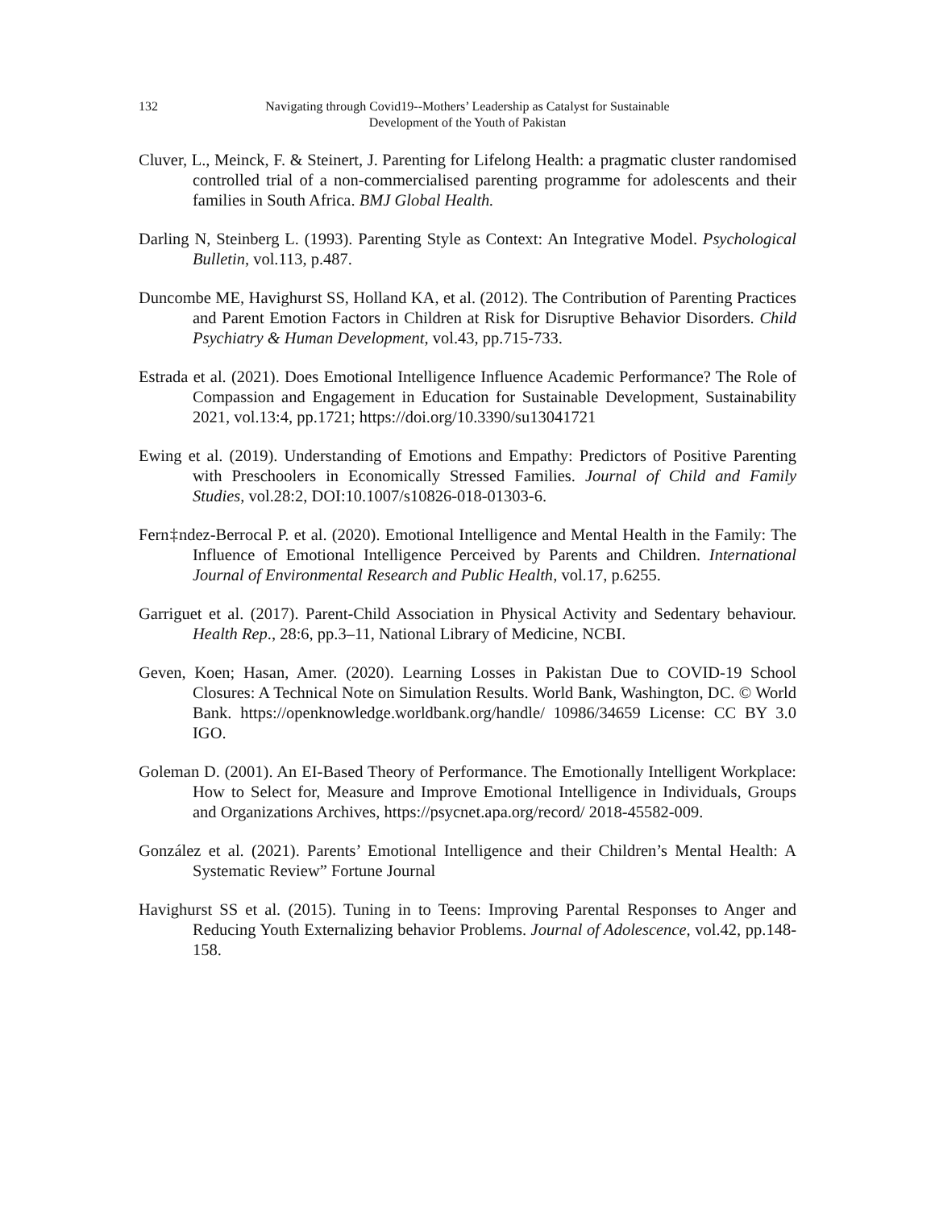132 Navigating through Covid19--Mothers’ Leadership as Catalyst for Sustainable
Development of the Youth of Pakistan
Cluver, L., Meinck, F. & Steinert, J. Parenting for Lifelong Health: a pragmatic cluster randomised controlled trial of a non-commercialised parenting programme for adolescents and their families in South Africa. BMJ Global Health.
Darling N, Steinberg L. (1993). Parenting Style as Context: An Integrative Model. Psychological Bulletin, vol.113, p.487.
Duncombe ME, Havighurst SS, Holland KA, et al. (2012). The Contribution of Parenting Practices and Parent Emotion Factors in Children at Risk for Disruptive Behavior Disorders. Child Psychiatry & Human Development, vol.43, pp.715-733.
Estrada et al. (2021). Does Emotional Intelligence Influence Academic Performance? The Role of Compassion and Engagement in Education for Sustainable Development, Sustainability 2021, vol.13:4, pp.1721; https://doi.org/10.3390/su13041721
Ewing et al. (2019). Understanding of Emotions and Empathy: Predictors of Positive Parenting with Preschoolers in Economically Stressed Families. Journal of Child and Family Studies, vol.28:2, DOI:10.1007/s10826-018-01303-6.
Fern‡ndez-Berrocal P. et al. (2020). Emotional Intelligence and Mental Health in the Family: The Influence of Emotional Intelligence Perceived by Parents and Children. International Journal of Environmental Research and Public Health, vol.17, p.6255.
Garriguet et al. (2017). Parent-Child Association in Physical Activity and Sedentary behaviour. Health Rep., 28:6, pp.3–11, National Library of Medicine, NCBI.
Geven, Koen; Hasan, Amer. (2020). Learning Losses in Pakistan Due to COVID-19 School Closures: A Technical Note on Simulation Results. World Bank, Washington, DC. © World Bank. https://openknowledge.worldbank.org/handle/ 10986/34659 License: CC BY 3.0 IGO.
Goleman D. (2001). An EI-Based Theory of Performance. The Emotionally Intelligent Workplace: How to Select for, Measure and Improve Emotional Intelligence in Individuals, Groups and Organizations Archives, https://psycnet.apa.org/record/ 2018-45582-009.
González et al. (2021). Parents’ Emotional Intelligence and their Children’s Mental Health: A Systematic Review” Fortune Journal
Havighurst SS et al. (2015). Tuning in to Teens: Improving Parental Responses to Anger and Reducing Youth Externalizing behavior Problems. Journal of Adolescence, vol.42, pp.148-158.